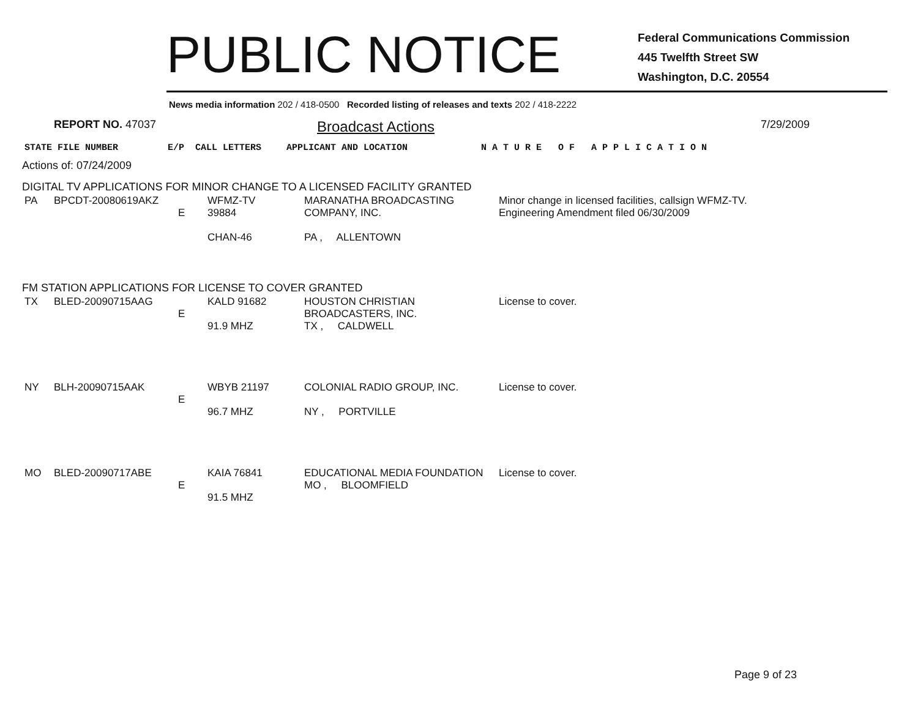PUBLIC NOTICE
Federal Communications Commission
445 Twelfth Street SW
Washington, D.C. 20554
News media information 202 / 418-0500 Recorded listing of releases and texts 202 / 418-2222
REPORT NO. 47037
Broadcast Actions
7/29/2009
| STATE FILE NUMBER E/P CALL LETTERS | APPLICANT AND LOCATION | N A T U R E O F A P P L I C A T I O N |
Actions of: 07/24/2009
DIGITAL TV APPLICATIONS FOR MINOR CHANGE TO A LICENSED FACILITY GRANTED
| PA | BPCDT-20080619AKZ | E | WFMZ-TV 39884 CHAN-46 | MARANATHA BROADCASTING COMPANY, INC. PA , ALLENTOWN | Minor change in licensed facilities, callsign WFMZ-TV. Engineering Amendment filed 06/30/2009 |
FM STATION APPLICATIONS FOR LICENSE TO COVER GRANTED
| TX | BLED-20090715AAG | E | KALD 91682 91.9 MHZ | HOUSTON CHRISTIAN BROADCASTERS, INC. TX , CALDWELL | License to cover. |
| NY | BLH-20090715AAK | E | WBYB 21197 96.7 MHZ | COLONIAL RADIO GROUP, INC. NY , PORTVILLE | License to cover. |
| MO | BLED-20090717ABE | E | KAIA 76841 91.5 MHZ | EDUCATIONAL MEDIA FOUNDATION MO , BLOOMFIELD | License to cover. |
Page 9 of 23